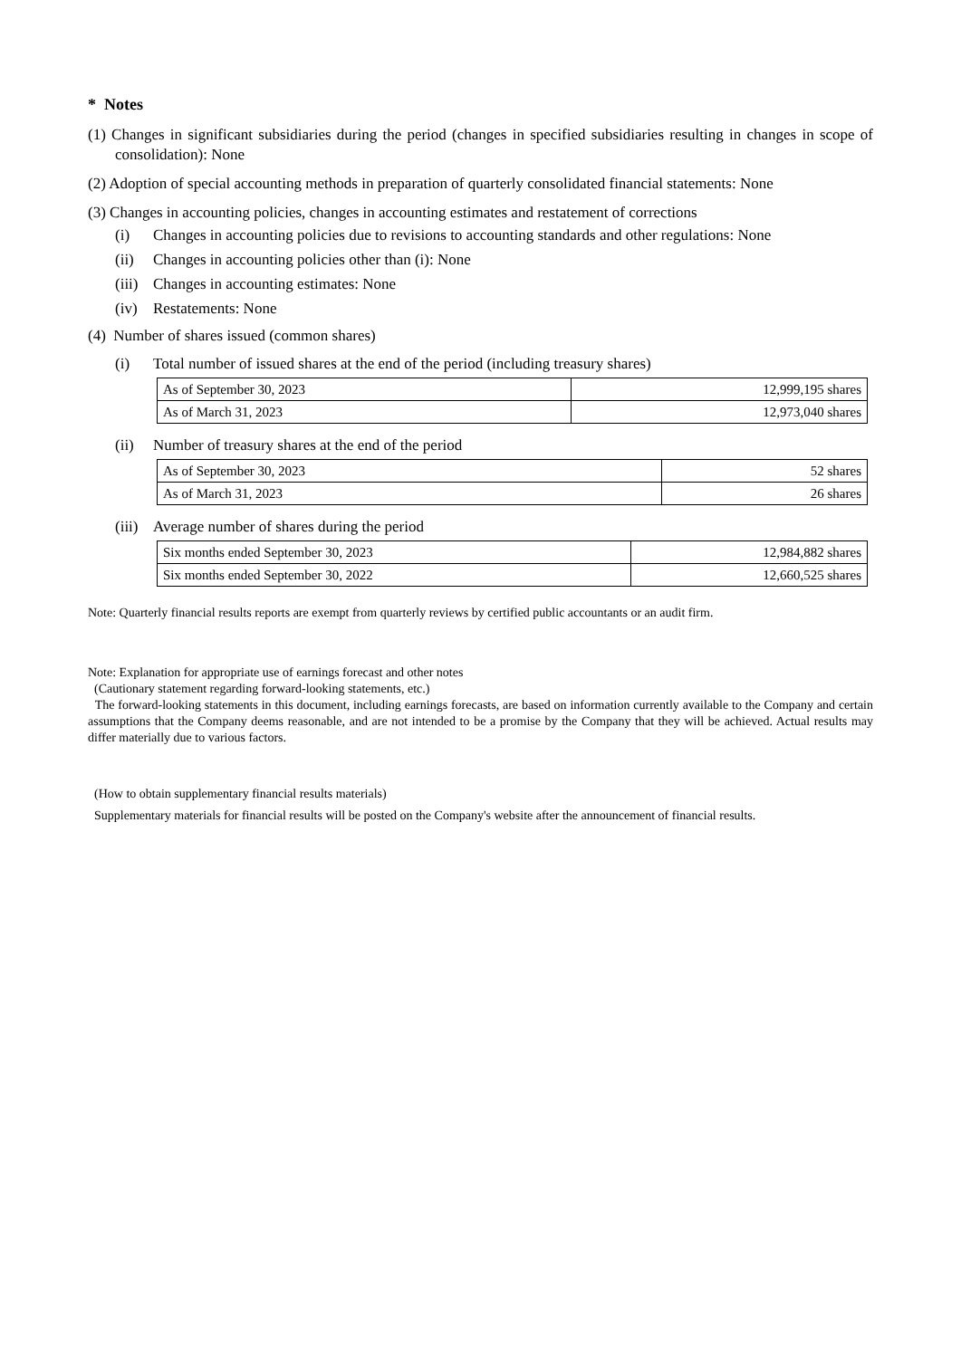* Notes
(1) Changes in significant subsidiaries during the period (changes in specified subsidiaries resulting in changes in scope of consolidation): None
(2) Adoption of special accounting methods in preparation of quarterly consolidated financial statements: None
(3) Changes in accounting policies, changes in accounting estimates and restatement of corrections
(i) Changes in accounting policies due to revisions to accounting standards and other regulations: None
(ii) Changes in accounting policies other than (i): None
(iii) Changes in accounting estimates: None
(iv) Restatements: None
(4) Number of shares issued (common shares)
(i) Total number of issued shares at the end of the period (including treasury shares)
| As of September 30, 2023 | 12,999,195 shares |
| As of March 31, 2023 | 12,973,040 shares |
(ii) Number of treasury shares at the end of the period
| As of September 30, 2023 | 52 shares |
| As of March 31, 2023 | 26 shares |
(iii) Average number of shares during the period
| Six months ended September 30, 2023 | 12,984,882 shares |
| Six months ended September 30, 2022 | 12,660,525 shares |
Note: Quarterly financial results reports are exempt from quarterly reviews by certified public accountants or an audit firm.
Note: Explanation for appropriate use of earnings forecast and other notes
(Cautionary statement regarding forward-looking statements, etc.)
The forward-looking statements in this document, including earnings forecasts, are based on information currently available to the Company and certain assumptions that the Company deems reasonable, and are not intended to be a promise by the Company that they will be achieved. Actual results may differ materially due to various factors.
(How to obtain supplementary financial results materials)
Supplementary materials for financial results will be posted on the Company's website after the announcement of financial results.